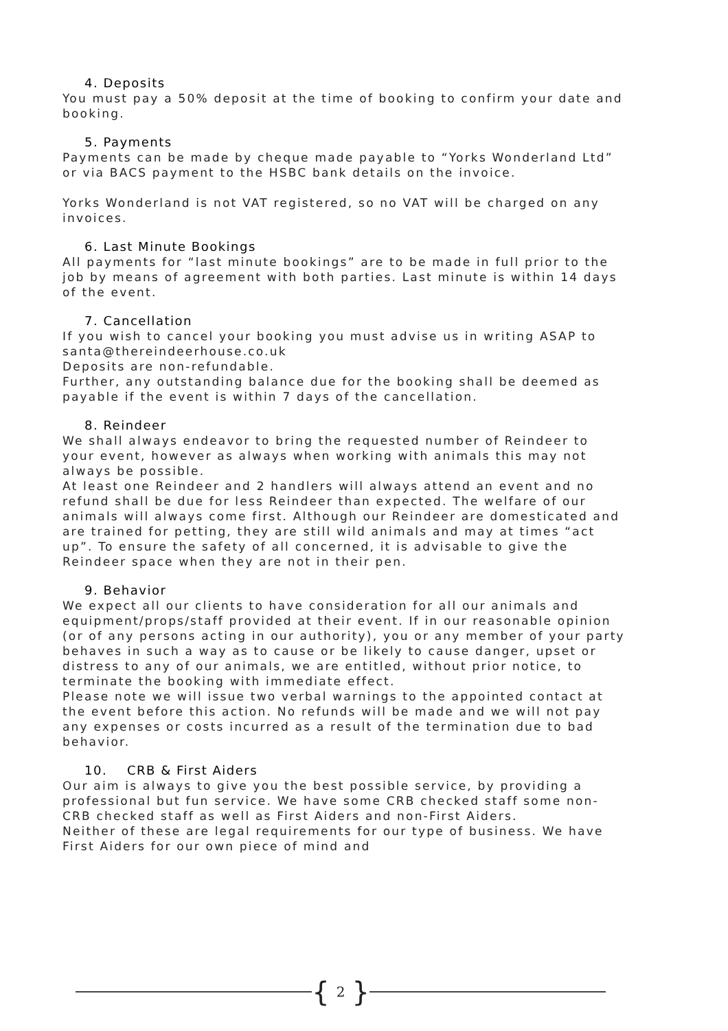4. Deposits
You must pay a 50% deposit at the time of booking to confirm your date and booking.
5. Payments
Payments can be made by cheque made payable to “Yorks Wonderland Ltd” or via BACS payment to the HSBC bank details on the invoice.
Yorks Wonderland is not VAT registered, so no VAT will be charged on any invoices.
6. Last Minute Bookings
All payments for “last minute bookings” are to be made in full prior to the job by means of agreement with both parties. Last minute is within 14 days of the event.
7. Cancellation
If you wish to cancel your booking you must advise us in writing ASAP to santa@thereindeerhouse.co.uk
Deposits are non-refundable.
Further, any outstanding balance due for the booking shall be deemed as payable if the event is within 7 days of the cancellation.
8. Reindeer
We shall always endeavor to bring the requested number of Reindeer to your event, however as always when working with animals this may not always be possible.
At least one Reindeer and 2 handlers will always attend an event and no refund shall be due for less Reindeer than expected. The welfare of our animals will always come first. Although our Reindeer are domesticated and are trained for petting, they are still wild animals and may at times “act up”. To ensure the safety of all concerned, it is advisable to give the Reindeer space when they are not in their pen.
9. Behavior
We expect all our clients to have consideration for all our animals and equipment/props/staff provided at their event. If in our reasonable opinion (or of any persons acting in our authority), you or any member of your party behaves in such a way as to cause or be likely to cause danger, upset or distress to any of our animals, we are entitled, without prior notice, to terminate the booking with immediate effect.
Please note we will issue two verbal warnings to the appointed contact at the event before this action. No refunds will be made and we will not pay any expenses or costs incurred as a result of the termination due to bad behavior.
10. CRB & First Aiders
Our aim is always to give you the best possible service, by providing a professional but fun service. We have some CRB checked staff some non-CRB checked staff as well as First Aiders and non-First Aiders.
Neither of these are legal requirements for our type of business. We have First Aiders for our own piece of mind and
{ 2 }